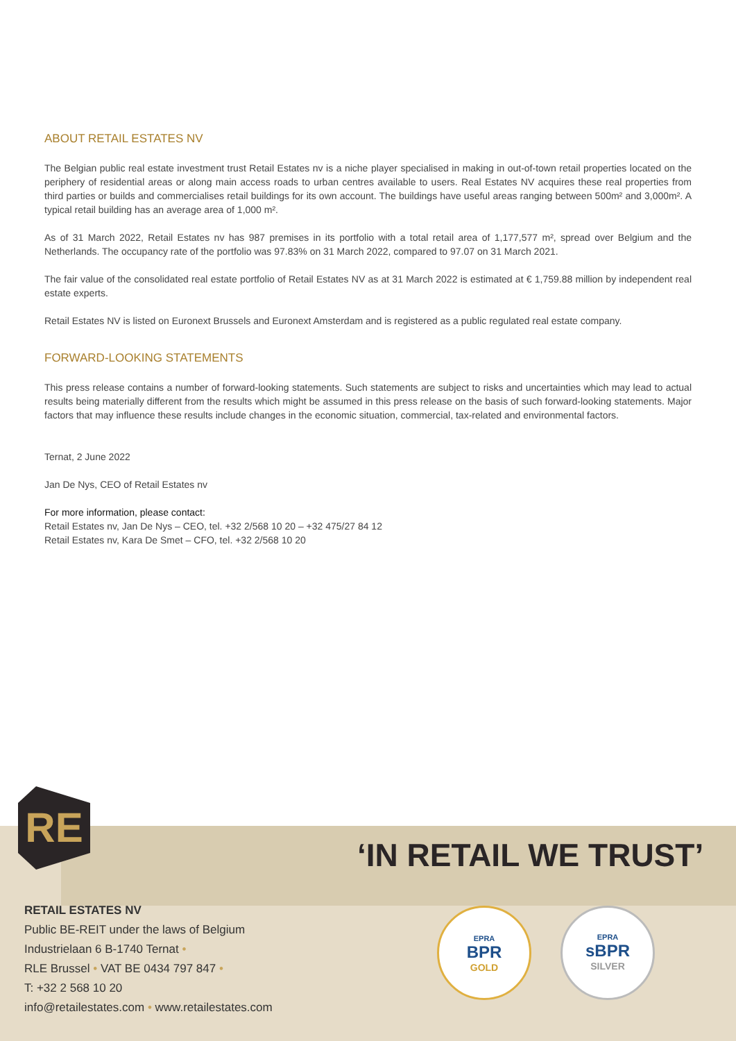ABOUT RETAIL ESTATES NV
The Belgian public real estate investment trust Retail Estates nv is a niche player specialised in making in out-of-town retail properties located on the periphery of residential areas or along main access roads to urban centres available to users. Real Estates NV acquires these real properties from third parties or builds and commercialises retail buildings for its own account. The buildings have useful areas ranging between 500m² and 3,000m². A typical retail building has an average area of 1,000 m².
As of 31 March 2022, Retail Estates nv has 987 premises in its portfolio with a total retail area of 1,177,577 m², spread over Belgium and the Netherlands. The occupancy rate of the portfolio was 97.83% on 31 March 2022, compared to 97.07 on 31 March 2021.
The fair value of the consolidated real estate portfolio of Retail Estates NV as at 31 March 2022 is estimated at € 1,759.88 million by independent real estate experts.
Retail Estates NV is listed on Euronext Brussels and Euronext Amsterdam and is registered as a public regulated real estate company.
FORWARD-LOOKING STATEMENTS
This press release contains a number of forward-looking statements. Such statements are subject to risks and uncertainties which may lead to actual results being materially different from the results which might be assumed in this press release on the basis of such forward-looking statements. Major factors that may influence these results include changes in the economic situation, commercial, tax-related and environmental factors.
Ternat, 2 June 2022
Jan De Nys, CEO of Retail Estates nv
For more information, please contact:
Retail Estates nv, Jan De Nys – CEO, tel. +32 2/568 10 20 – +32 475/27 84 12
Retail Estates nv, Kara De Smet – CFO, tel. +32 2/568 10 20
RE
‘IN RETAIL WE TRUST’
RETAIL ESTATES NV
Public BE-REIT under the laws of Belgium
Industrielaan 6 B-1740 Ternat •
RLE Brussel • VAT BE 0434 797 847 •
T: +32 2 568 10 20
info@retailestates.com • www.retailestates.com
EPRA
BPR
GOLD
EPRA
sBPR
SILVER